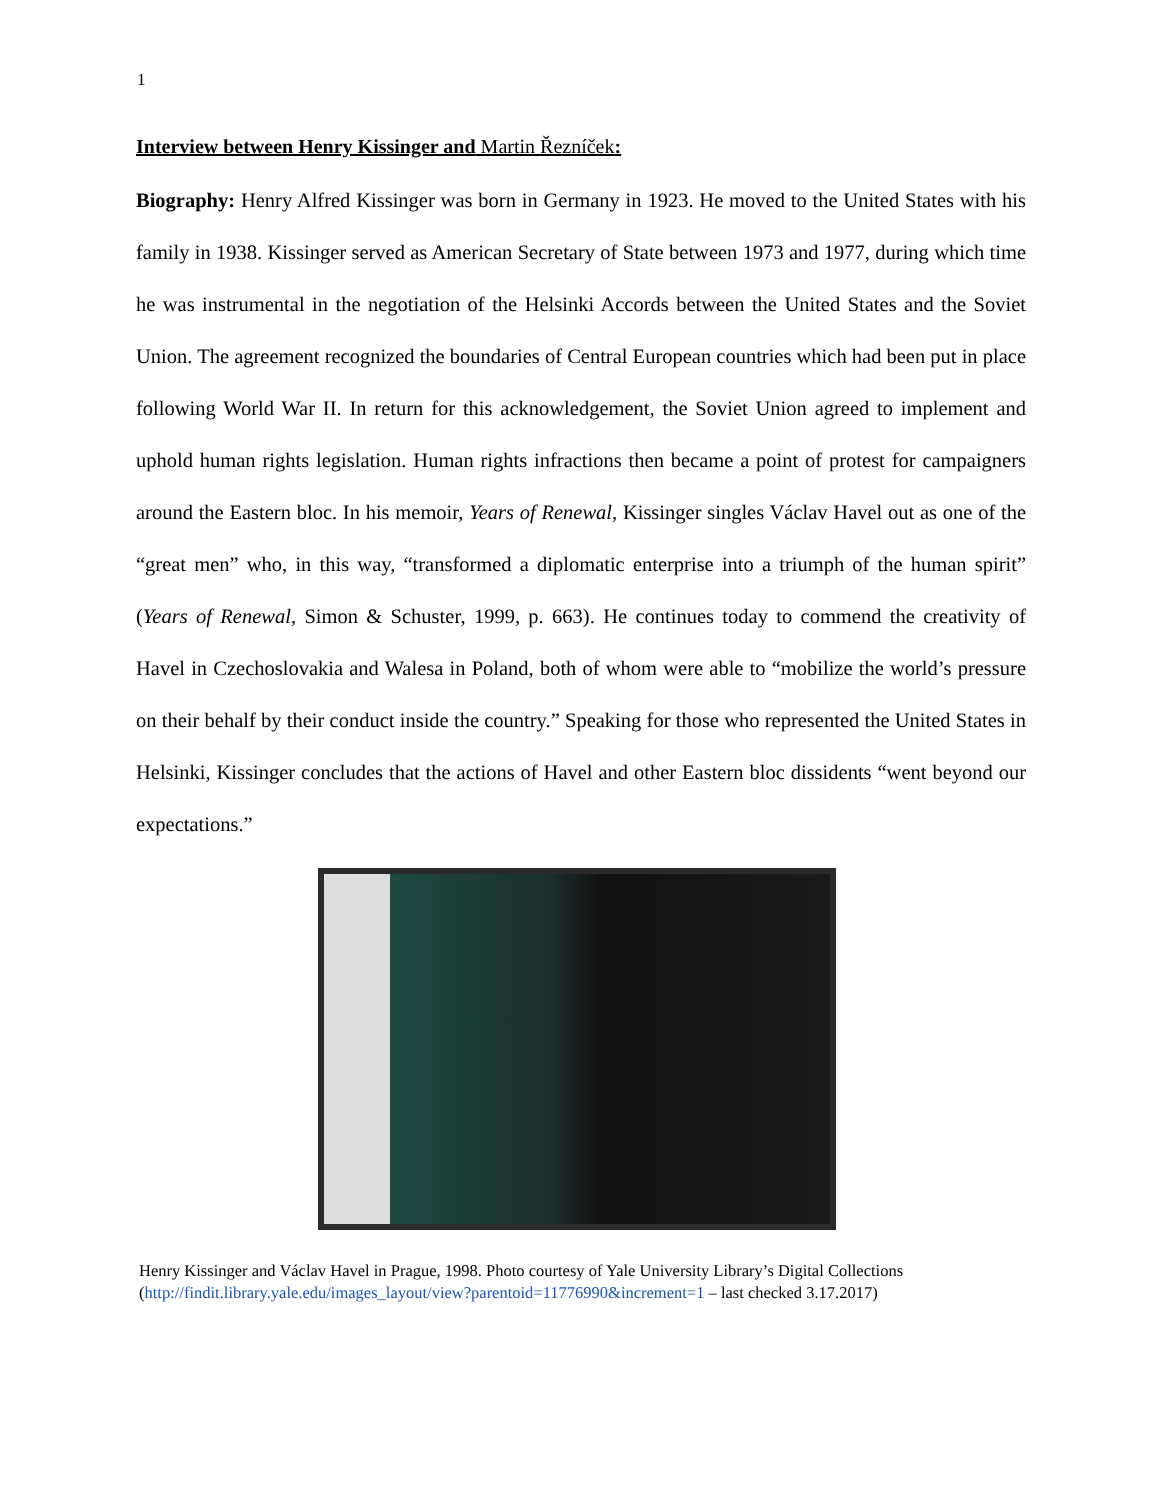1
Interview between Henry Kissinger and Martin Řezníček:
Biography: Henry Alfred Kissinger was born in Germany in 1923. He moved to the United States with his family in 1938. Kissinger served as American Secretary of State between 1973 and 1977, during which time he was instrumental in the negotiation of the Helsinki Accords between the United States and the Soviet Union. The agreement recognized the boundaries of Central European countries which had been put in place following World War II. In return for this acknowledgement, the Soviet Union agreed to implement and uphold human rights legislation. Human rights infractions then became a point of protest for campaigners around the Eastern bloc. In his memoir, Years of Renewal, Kissinger singles Václav Havel out as one of the “great men” who, in this way, “transformed a diplomatic enterprise into a triumph of the human spirit” (Years of Renewal, Simon & Schuster, 1999, p. 663). He continues today to commend the creativity of Havel in Czechoslovakia and Walesa in Poland, both of whom were able to “mobilize the world’s pressure on their behalf by their conduct inside the country.” Speaking for those who represented the United States in Helsinki, Kissinger concludes that the actions of Havel and other Eastern bloc dissidents “went beyond our expectations.”
Henry Kissinger and Václav Havel in Prague, 1998. Photo courtesy of Yale University Library’s Digital Collections
(http://findit.library.yale.edu/images_layout/view?parentoid=11776990&increment=1 – last checked 3.17.2017)